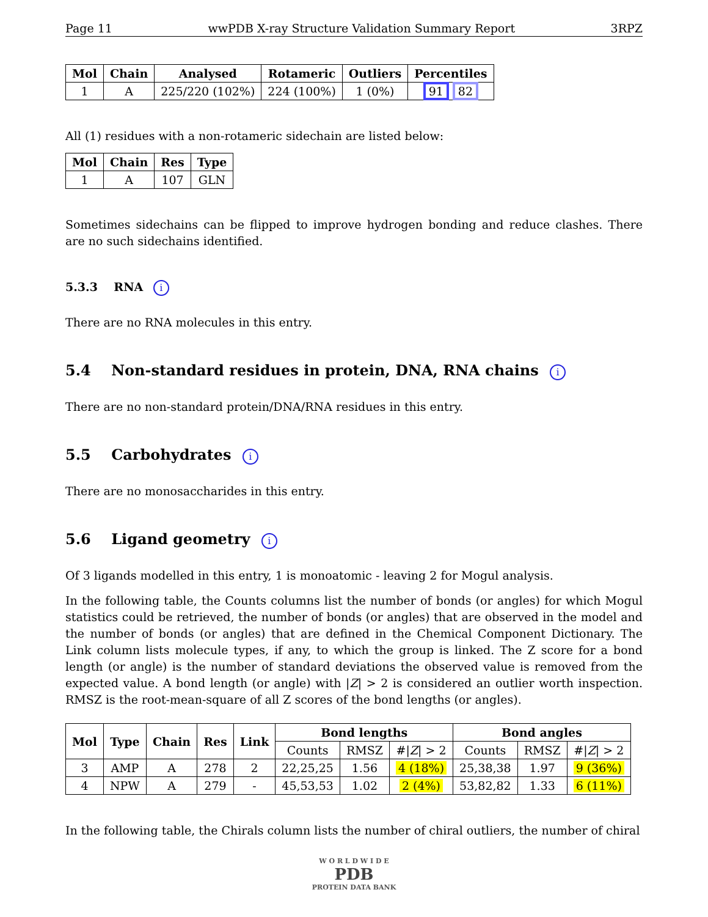Page 11 wwPDB X-ray Structure Validation Summary Report 3RPZ
| Mol | Chain | Analysed | Rotameric | Outliers | Percentiles |
| --- | --- | --- | --- | --- | --- |
| 1 | A | 225/220 (102%) | 224 (100%) | 1 (0%) | 91 82 |
All (1) residues with a non-rotameric sidechain are listed below:
| Mol | Chain | Res | Type |
| --- | --- | --- | --- |
| 1 | A | 107 | GLN |
Sometimes sidechains can be flipped to improve hydrogen bonding and reduce clashes. There are no such sidechains identified.
5.3.3 RNA i
There are no RNA molecules in this entry.
5.4 Non-standard residues in protein, DNA, RNA chains i
There are no non-standard protein/DNA/RNA residues in this entry.
5.5 Carbohydrates i
There are no monosaccharides in this entry.
5.6 Ligand geometry i
Of 3 ligands modelled in this entry, 1 is monoatomic - leaving 2 for Mogul analysis.
In the following table, the Counts columns list the number of bonds (or angles) for which Mogul statistics could be retrieved, the number of bonds (or angles) that are observed in the model and the number of bonds (or angles) that are defined in the Chemical Component Dictionary. The Link column lists molecule types, if any, to which the group is linked. The Z score for a bond length (or angle) is the number of standard deviations the observed value is removed from the expected value. A bond length (or angle) with |Z| > 2 is considered an outlier worth inspection. RMSZ is the root-mean-square of all Z scores of the bond lengths (or angles).
| Mol | Type | Chain | Res | Link | Bond lengths | | | Bond angles | | |
| --- | --- | --- | --- | --- | --- | --- | --- | --- | --- | --- |
| | | | | | Counts | RMSZ | #/ Z / > 2 | Counts | RMSZ | #/ Z / > 2 |
| 3 | AMP | A | 278 | 2 | 22,25,25 | 1.56 | 4 (18%) | 25,38,38 | 1.97 | 9 (36%) |
| 4 | NPW | A | 279 | - | 45,53,53 | 1.02 | 2 (4%) | 53,82,82 | 1.33 | 6 (11%) |
In the following table, the Chirals column lists the number of chiral outliers, the number of chiral
W O R L D W I D E
PDB
PROTEIN DATA BANK